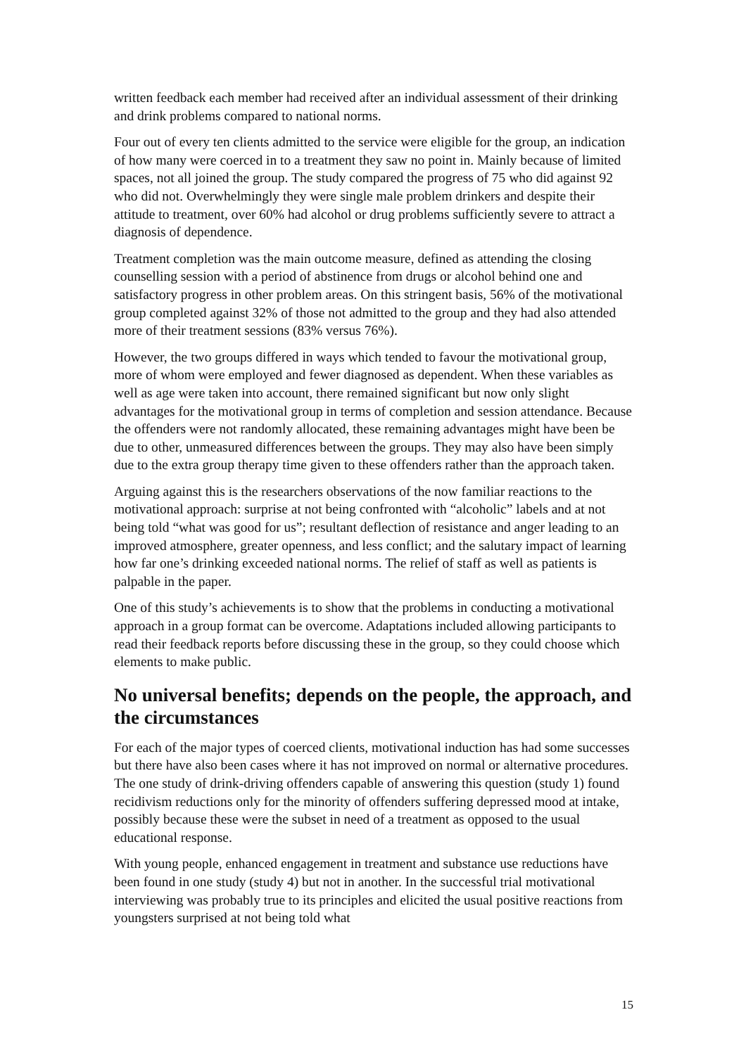written feedback each member had received after an individual assessment of their drinking and drink problems compared to national norms.
Four out of every ten clients admitted to the service were eligible for the group, an indication of how many were coerced in to a treatment they saw no point in. Mainly because of limited spaces, not all joined the group. The study compared the progress of 75 who did against 92 who did not. Overwhelmingly they were single male problem drinkers and despite their attitude to treatment, over 60% had alcohol or drug problems sufficiently severe to attract a diagnosis of dependence.
Treatment completion was the main outcome measure, defined as attending the closing counselling session with a period of abstinence from drugs or alcohol behind one and satisfactory progress in other problem areas. On this stringent basis, 56% of the motivational group completed against 32% of those not admitted to the group and they had also attended more of their treatment sessions (83% versus 76%).
However, the two groups differed in ways which tended to favour the motivational group, more of whom were employed and fewer diagnosed as dependent. When these variables as well as age were taken into account, there remained significant but now only slight advantages for the motivational group in terms of completion and session attendance. Because the offenders were not randomly allocated, these remaining advantages might have been be due to other, unmeasured differences between the groups. They may also have been simply due to the extra group therapy time given to these offenders rather than the approach taken.
Arguing against this is the researchers observations of the now familiar reactions to the motivational approach: surprise at not being confronted with “alcoholic” labels and at not being told “what was good for us”; resultant deflection of resistance and anger leading to an improved atmosphere, greater openness, and less conflict; and the salutary impact of learning how far one’s drinking exceeded national norms. The relief of staff as well as patients is palpable in the paper.
One of this study’s achievements is to show that the problems in conducting a motivational approach in a group format can be overcome. Adaptations included allowing participants to read their feedback reports before discussing these in the group, so they could choose which elements to make public.
No universal benefits; depends on the people, the approach, and the circumstances
For each of the major types of coerced clients, motivational induction has had some successes but there have also been cases where it has not improved on normal or alternative procedures. The one study of drink-driving offenders capable of answering this question (study 1) found recidivism reductions only for the minority of offenders suffering depressed mood at intake, possibly because these were the subset in need of a treatment as opposed to the usual educational response.
With young people, enhanced engagement in treatment and substance use reductions have been found in one study (study 4) but not in another. In the successful trial motivational interviewing was probably true to its principles and elicited the usual positive reactions from youngsters surprised at not being told what
15